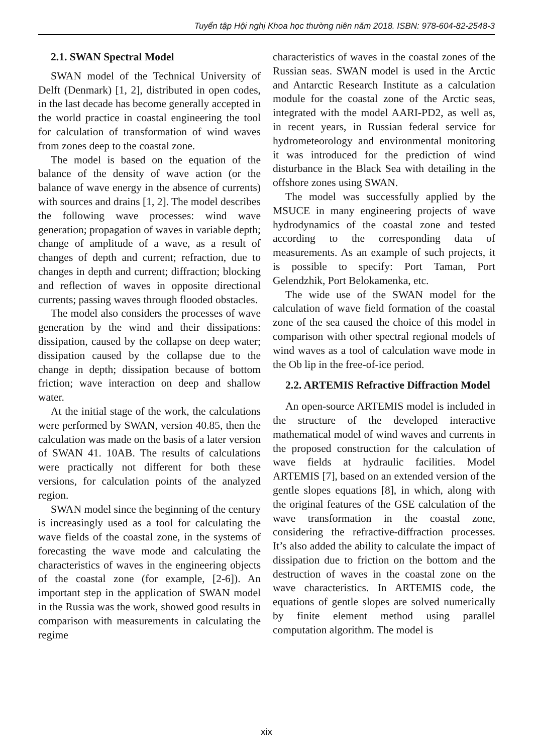Tuyển tập Hội nghị Khoa học thường niên năm 2018. ISBN: 978-604-82-2548-3
2.1. SWAN Spectral Model
SWAN model of the Technical University of Delft (Denmark) [1, 2], distributed in open codes, in the last decade has become generally accepted in the world practice in coastal engineering the tool for calculation of transformation of wind waves from zones deep to the coastal zone.
The model is based on the equation of the balance of the density of wave action (or the balance of wave energy in the absence of currents) with sources and drains [1, 2]. The model describes the following wave processes: wind wave generation; propagation of waves in variable depth; change of amplitude of a wave, as a result of changes of depth and current; refraction, due to changes in depth and current; diffraction; blocking and reflection of waves in opposite directional currents; passing waves through flooded obstacles.
The model also considers the processes of wave generation by the wind and their dissipations: dissipation, caused by the collapse on deep water; dissipation caused by the collapse due to the change in depth; dissipation because of bottom friction; wave interaction on deep and shallow water.
At the initial stage of the work, the calculations were performed by SWAN, version 40.85, then the calculation was made on the basis of a later version of SWAN 41. 10AB. The results of calculations were practically not different for both these versions, for calculation points of the analyzed region.
SWAN model since the beginning of the century is increasingly used as a tool for calculating the wave fields of the coastal zone, in the systems of forecasting the wave mode and calculating the characteristics of waves in the engineering objects of the coastal zone (for example, [2-6]). An important step in the application of SWAN model in the Russia was the work, showed good results in comparison with measurements in calculating the regime
characteristics of waves in the coastal zones of the Russian seas. SWAN model is used in the Arctic and Antarctic Research Institute as a calculation module for the coastal zone of the Arctic seas, integrated with the model AARI-PD2, as well as, in recent years, in Russian federal service for hydrometeorology and environmental monitoring it was introduced for the prediction of wind disturbance in the Black Sea with detailing in the offshore zones using SWAN.
The model was successfully applied by the MSUCE in many engineering projects of wave hydrodynamics of the coastal zone and tested according to the corresponding data of measurements. As an example of such projects, it is possible to specify: Port Taman, Port Gelendzhik, Port Belokamenka, etc.
The wide use of the SWAN model for the calculation of wave field formation of the coastal zone of the sea caused the choice of this model in comparison with other spectral regional models of wind waves as a tool of calculation wave mode in the Ob lip in the free-of-ice period.
2.2. ARTEMIS Refractive Diffraction Model
An open-source ARTEMIS model is included in the structure of the developed interactive mathematical model of wind waves and currents in the proposed construction for the calculation of wave fields at hydraulic facilities. Model ARTEMIS [7], based on an extended version of the gentle slopes equations [8], in which, along with the original features of the GSE calculation of the wave transformation in the coastal zone, considering the refractive-diffraction processes. It’s also added the ability to calculate the impact of dissipation due to friction on the bottom and the destruction of waves in the coastal zone on the wave characteristics. In ARTEMIS code, the equations of gentle slopes are solved numerically by finite element method using parallel computation algorithm. The model is
xix